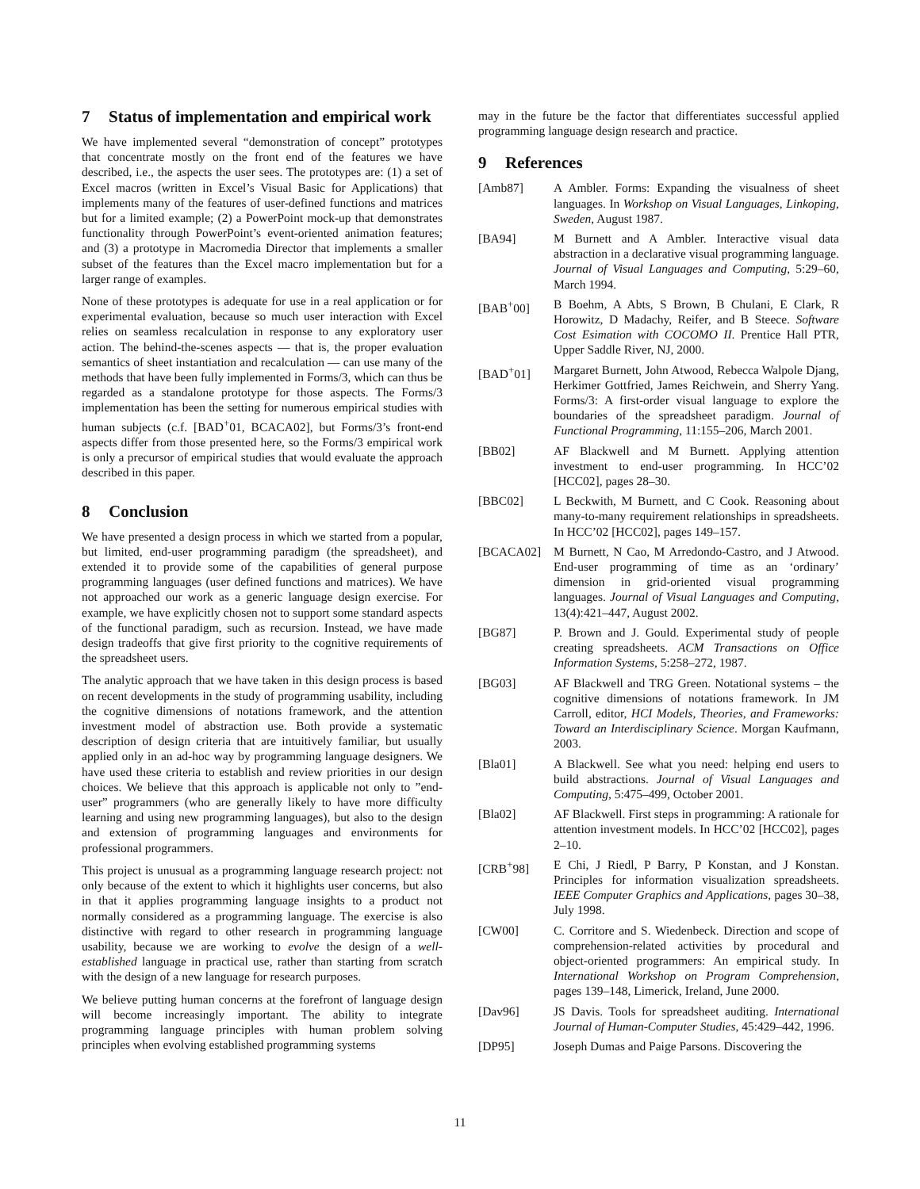7 Status of implementation and empirical work
We have implemented several “demonstration of concept” prototypes that concentrate mostly on the front end of the features we have described, i.e., the aspects the user sees. The prototypes are: (1) a set of Excel macros (written in Excel’s Visual Basic for Applications) that implements many of the features of user-defined functions and matrices but for a limited example; (2) a PowerPoint mock-up that demonstrates functionality through PowerPoint’s event-oriented animation features; and (3) a prototype in Macromedia Director that implements a smaller subset of the features than the Excel macro implementation but for a larger range of examples.
None of these prototypes is adequate for use in a real application or for experimental evaluation, because so much user interaction with Excel relies on seamless recalculation in response to any exploratory user action. The behind-the-scenes aspects — that is, the proper evaluation semantics of sheet instantiation and recalculation — can use many of the methods that have been fully implemented in Forms/3, which can thus be regarded as a standalone prototype for those aspects. The Forms/3 implementation has been the setting for numerous empirical studies with human subjects (c.f. [BAD<sup>+</sup>01, BCACA02], but Forms/3’s front-end aspects differ from those presented here, so the Forms/3 empirical work is only a precursor of empirical studies that would evaluate the approach described in this paper.
8 Conclusion
We have presented a design process in which we started from a popular, but limited, end-user programming paradigm (the spreadsheet), and extended it to provide some of the capabilities of general purpose programming languages (user defined functions and matrices). We have not approached our work as a generic language design exercise. For example, we have explicitly chosen not to support some standard aspects of the functional paradigm, such as recursion. Instead, we have made design tradeoffs that give first priority to the cognitive requirements of the spreadsheet users.
The analytic approach that we have taken in this design process is based on recent developments in the study of programming usability, including the cognitive dimensions of notations framework, and the attention investment model of abstraction use. Both provide a systematic description of design criteria that are intuitively familiar, but usually applied only in an ad-hoc way by programming language designers. We have used these criteria to establish and review priorities in our design choices. We believe that this approach is applicable not only to ”end-user” programmers (who are generally likely to have more difficulty learning and using new programming languages), but also to the design and extension of programming languages and environments for professional programmers.
This project is unusual as a programming language research project: not only because of the extent to which it highlights user concerns, but also in that it applies programming language insights to a product not normally considered as a programming language. The exercise is also distinctive with regard to other research in programming language usability, because we are working to evolve the design of a well-established language in practical use, rather than starting from scratch with the design of a new language for research purposes.
We believe putting human concerns at the forefront of language design will become increasingly important. The ability to integrate programming language principles with human problem solving principles when evolving established programming systems
may in the future be the factor that differentiates successful applied programming language design research and practice.
9 References
[Amb87] A Ambler. Forms: Expanding the visualness of sheet languages. In Workshop on Visual Languages, Linkoping, Sweden, August 1987.
[BA94] M Burnett and A Ambler. Interactive visual data abstraction in a declarative visual programming language. Journal of Visual Languages and Computing, 5:29–60, March 1994.
[BAB<sup>+</sup>00] B Boehm, A Abts, S Brown, B Chulani, E Clark, R Horowitz, D Madachy, Reifer, and B Steece. Software Cost Esimation with COCOMO II. Prentice Hall PTR, Upper Saddle River, NJ, 2000.
[BAD<sup>+</sup>01] Margaret Burnett, John Atwood, Rebecca Walpole Djang, Herkimer Gottfried, James Reichwein, and Sherry Yang. Forms/3: A first-order visual language to explore the boundaries of the spreadsheet paradigm. Journal of Functional Programming, 11:155–206, March 2001.
[BB02] AF Blackwell and M Burnett. Applying attention investment to end-user programming. In HCC’02 [HCC02], pages 28–30.
[BBC02] L Beckwith, M Burnett, and C Cook. Reasoning about many-to-many requirement relationships in spreadsheets. In HCC’02 [HCC02], pages 149–157.
[BCACA02] M Burnett, N Cao, M Arredondo-Castro, and J Atwood. End-user programming of time as an ‘ordinary’ dimension in grid-oriented visual programming languages. Journal of Visual Languages and Computing, 13(4):421–447, August 2002.
[BG87] P. Brown and J. Gould. Experimental study of people creating spreadsheets. ACM Transactions on Office Information Systems, 5:258–272, 1987.
[BG03] AF Blackwell and TRG Green. Notational systems – the cognitive dimensions of notations framework. In JM Carroll, editor, HCI Models, Theories, and Frameworks: Toward an Interdisciplinary Science. Morgan Kaufmann, 2003.
[Bla01] A Blackwell. See what you need: helping end users to build abstractions. Journal of Visual Languages and Computing, 5:475–499, October 2001.
[Bla02] AF Blackwell. First steps in programming: A rationale for attention investment models. In HCC’02 [HCC02], pages 2–10.
[CRB<sup>+</sup>98] E Chi, J Riedl, P Barry, P Konstan, and J Konstan. Principles for information visualization spreadsheets. IEEE Computer Graphics and Applications, pages 30–38, July 1998.
[CW00] C. Corritore and S. Wiedenbeck. Direction and scope of comprehension-related activities by procedural and object-oriented programmers: An empirical study. In International Workshop on Program Comprehension, pages 139–148, Limerick, Ireland, June 2000.
[Dav96] JS Davis. Tools for spreadsheet auditing. International Journal of Human-Computer Studies, 45:429–442, 1996.
[DP95] Joseph Dumas and Paige Parsons. Discovering the
11